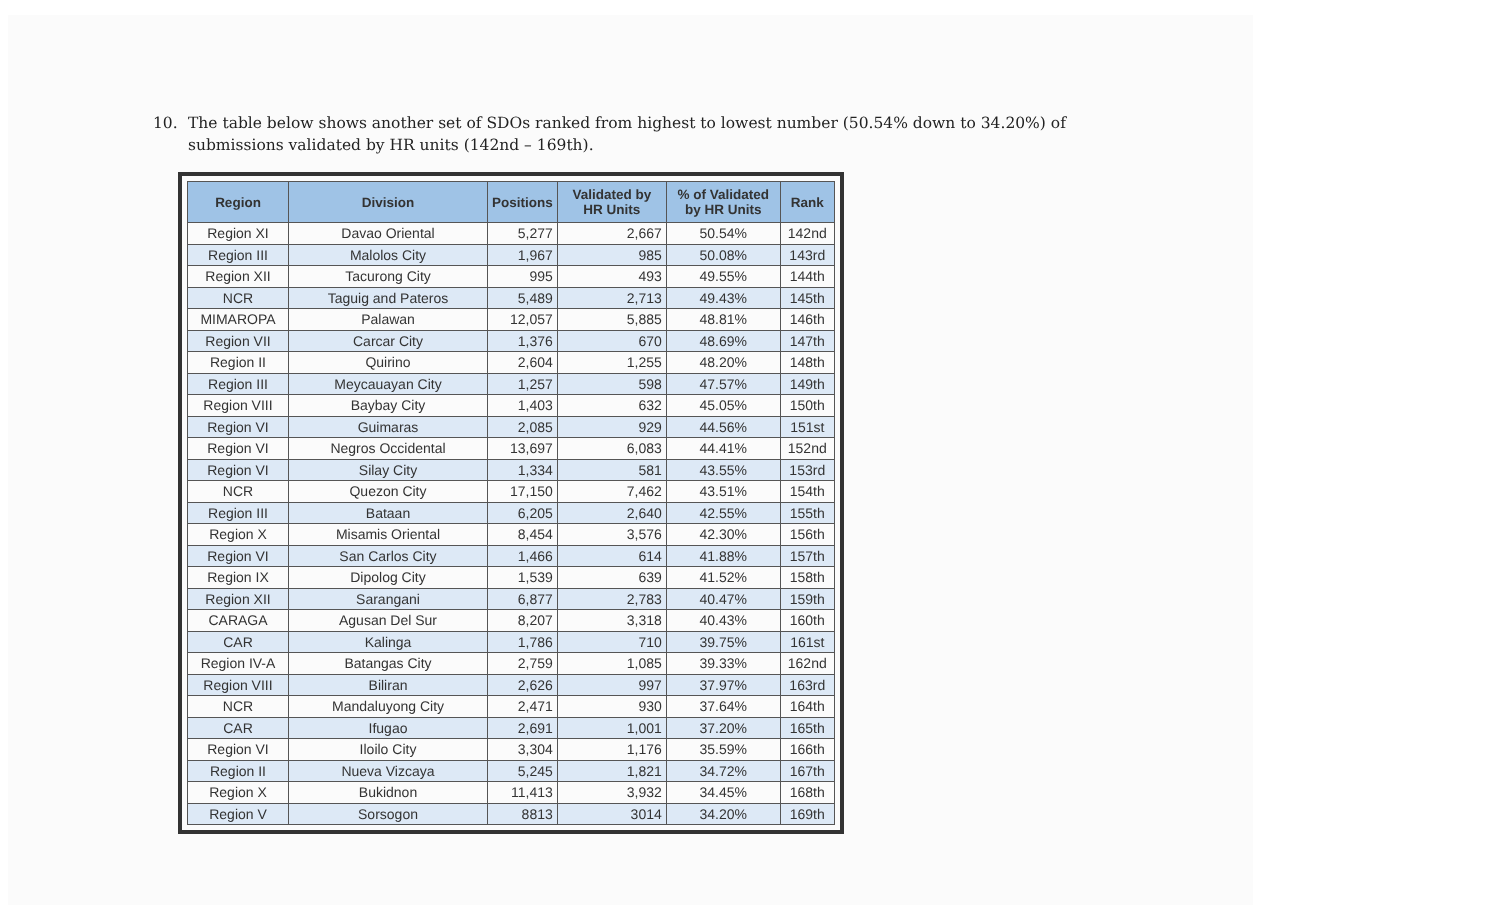10. The table below shows another set of SDOs ranked from highest to lowest number (50.54% down to 34.20%) of submissions validated by HR units (142nd – 169th).
| Region | Division | Positions | Validated by HR Units | % of Validated by HR Units | Rank |
| --- | --- | --- | --- | --- | --- |
| Region XI | Davao Oriental | 5,277 | 2,667 | 50.54% | 142nd |
| Region III | Malolos City | 1,967 | 985 | 50.08% | 143rd |
| Region XII | Tacurong City | 995 | 493 | 49.55% | 144th |
| NCR | Taguig and Pateros | 5,489 | 2,713 | 49.43% | 145th |
| MIMAROPA | Palawan | 12,057 | 5,885 | 48.81% | 146th |
| Region VII | Carcar City | 1,376 | 670 | 48.69% | 147th |
| Region II | Quirino | 2,604 | 1,255 | 48.20% | 148th |
| Region III | Meycauayan City | 1,257 | 598 | 47.57% | 149th |
| Region VIII | Baybay City | 1,403 | 632 | 45.05% | 150th |
| Region VI | Guimaras | 2,085 | 929 | 44.56% | 151st |
| Region VI | Negros Occidental | 13,697 | 6,083 | 44.41% | 152nd |
| Region VI | Silay City | 1,334 | 581 | 43.55% | 153rd |
| NCR | Quezon City | 17,150 | 7,462 | 43.51% | 154th |
| Region III | Bataan | 6,205 | 2,640 | 42.55% | 155th |
| Region X | Misamis Oriental | 8,454 | 3,576 | 42.30% | 156th |
| Region VI | San Carlos City | 1,466 | 614 | 41.88% | 157th |
| Region IX | Dipolog City | 1,539 | 639 | 41.52% | 158th |
| Region XII | Sarangani | 6,877 | 2,783 | 40.47% | 159th |
| CARAGA | Agusan Del Sur | 8,207 | 3,318 | 40.43% | 160th |
| CAR | Kalinga | 1,786 | 710 | 39.75% | 161st |
| Region IV-A | Batangas City | 2,759 | 1,085 | 39.33% | 162nd |
| Region VIII | Biliran | 2,626 | 997 | 37.97% | 163rd |
| NCR | Mandaluyong City | 2,471 | 930 | 37.64% | 164th |
| CAR | Ifugao | 2,691 | 1,001 | 37.20% | 165th |
| Region VI | Iloilo City | 3,304 | 1,176 | 35.59% | 166th |
| Region II | Nueva Vizcaya | 5,245 | 1,821 | 34.72% | 167th |
| Region X | Bukidnon | 11,413 | 3,932 | 34.45% | 168th |
| Region V | Sorsogon | 8813 | 3014 | 34.20% | 169th |